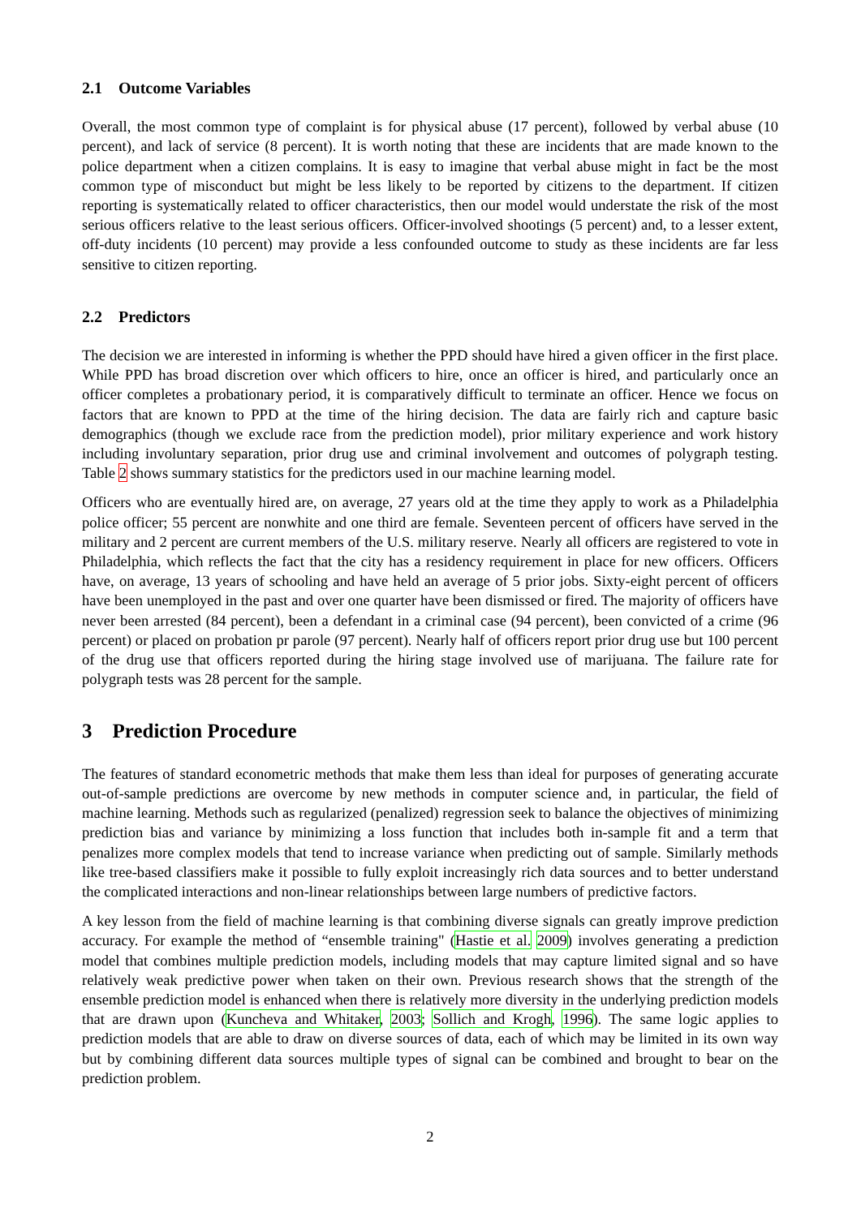2.1 Outcome Variables
Overall, the most common type of complaint is for physical abuse (17 percent), followed by verbal abuse (10 percent), and lack of service (8 percent). It is worth noting that these are incidents that are made known to the police department when a citizen complains. It is easy to imagine that verbal abuse might in fact be the most common type of misconduct but might be less likely to be reported by citizens to the department. If citizen reporting is systematically related to officer characteristics, then our model would understate the risk of the most serious officers relative to the least serious officers. Officer-involved shootings (5 percent) and, to a lesser extent, off-duty incidents (10 percent) may provide a less confounded outcome to study as these incidents are far less sensitive to citizen reporting.
2.2 Predictors
The decision we are interested in informing is whether the PPD should have hired a given officer in the first place. While PPD has broad discretion over which officers to hire, once an officer is hired, and particularly once an officer completes a probationary period, it is comparatively difficult to terminate an officer. Hence we focus on factors that are known to PPD at the time of the hiring decision. The data are fairly rich and capture basic demographics (though we exclude race from the prediction model), prior military experience and work history including involuntary separation, prior drug use and criminal involvement and outcomes of polygraph testing. Table 2 shows summary statistics for the predictors used in our machine learning model.
Officers who are eventually hired are, on average, 27 years old at the time they apply to work as a Philadelphia police officer; 55 percent are nonwhite and one third are female. Seventeen percent of officers have served in the military and 2 percent are current members of the U.S. military reserve. Nearly all officers are registered to vote in Philadelphia, which reflects the fact that the city has a residency requirement in place for new officers. Officers have, on average, 13 years of schooling and have held an average of 5 prior jobs. Sixty-eight percent of officers have been unemployed in the past and over one quarter have been dismissed or fired. The majority of officers have never been arrested (84 percent), been a defendant in a criminal case (94 percent), been convicted of a crime (96 percent) or placed on probation pr parole (97 percent). Nearly half of officers report prior drug use but 100 percent of the drug use that officers reported during the hiring stage involved use of marijuana. The failure rate for polygraph tests was 28 percent for the sample.
3 Prediction Procedure
The features of standard econometric methods that make them less than ideal for purposes of generating accurate out-of-sample predictions are overcome by new methods in computer science and, in particular, the field of machine learning. Methods such as regularized (penalized) regression seek to balance the objectives of minimizing prediction bias and variance by minimizing a loss function that includes both in-sample fit and a term that penalizes more complex models that tend to increase variance when predicting out of sample. Similarly methods like tree-based classifiers make it possible to fully exploit increasingly rich data sources and to better understand the complicated interactions and non-linear relationships between large numbers of predictive factors.
A key lesson from the field of machine learning is that combining diverse signals can greatly improve prediction accuracy. For example the method of “ensemble training" (Hastie et al. 2009) involves generating a prediction model that combines multiple prediction models, including models that may capture limited signal and so have relatively weak predictive power when taken on their own. Previous research shows that the strength of the ensemble prediction model is enhanced when there is relatively more diversity in the underlying prediction models that are drawn upon (Kuncheva and Whitaker, 2003; Sollich and Krogh, 1996). The same logic applies to prediction models that are able to draw on diverse sources of data, each of which may be limited in its own way but by combining different data sources multiple types of signal can be combined and brought to bear on the prediction problem.
2